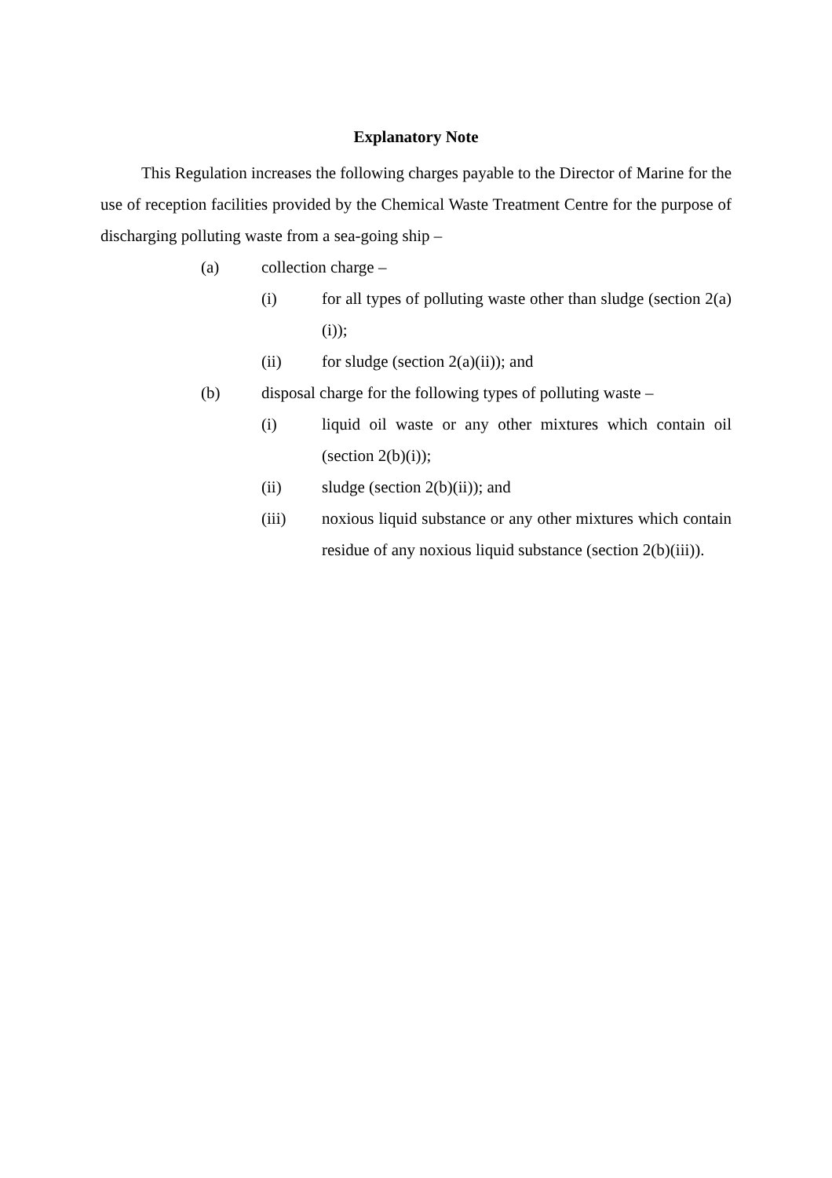Explanatory Note
This Regulation increases the following charges payable to the Director of Marine for the use of reception facilities provided by the Chemical Waste Treatment Centre for the purpose of discharging polluting waste from a sea-going ship –
(a) collection charge –
(i) for all types of polluting waste other than sludge (section 2(a)(i));
(ii) for sludge (section 2(a)(ii)); and
(b) disposal charge for the following types of polluting waste –
(i) liquid oil waste or any other mixtures which contain oil (section 2(b)(i));
(ii) sludge (section 2(b)(ii)); and
(iii) noxious liquid substance or any other mixtures which contain residue of any noxious liquid substance (section 2(b)(iii)).